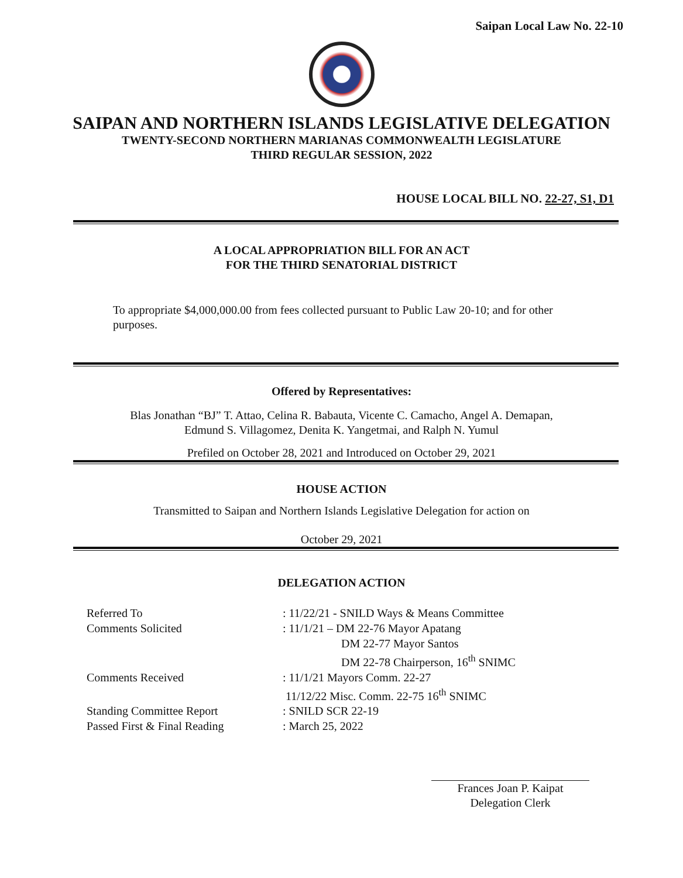Saipan Local Law No. 22-10
SAIPAN AND NORTHERN ISLANDS LEGISLATIVE DELEGATION
TWENTY-SECOND NORTHERN MARIANAS COMMONWEALTH LEGISLATURE
THIRD REGULAR SESSION, 2022
HOUSE LOCAL BILL NO. 22-27, S1, D1
A LOCAL APPROPRIATION BILL FOR AN ACT
FOR THE THIRD SENATORIAL DISTRICT
To appropriate $4,000,000.00 from fees collected pursuant to Public Law 20-10; and for other purposes.
Offered by Representatives:
Blas Jonathan “BJ” T. Attao, Celina R. Babauta, Vicente C. Camacho, Angel A. Demapan,
Edmund S. Villagomez, Denita K. Yangetmai, and Ralph N. Yumul
Prefiled on October 28, 2021 and Introduced on October 29, 2021
HOUSE ACTION
Transmitted to Saipan and Northern Islands Legislative Delegation for action on
October 29, 2021
DELEGATION ACTION
Referred To
: 11/22/21 - SNILD Ways & Means Committee
Comments Solicited
: 11/1/21 – DM 22-76 Mayor Apatang
DM 22-77 Mayor Santos
DM 22-78 Chairperson, 16<sup>th</sup> SNIMC
Comments Received
: 11/1/21 Mayors Comm. 22-27
11/12/22 Misc. Comm. 22-75 16<sup>th</sup> SNIMC
Standing Committee Report
: SNILD SCR 22-19
Passed First & Final Reading
: March 25, 2022
Frances Joan P. Kaipat
Delegation Clerk